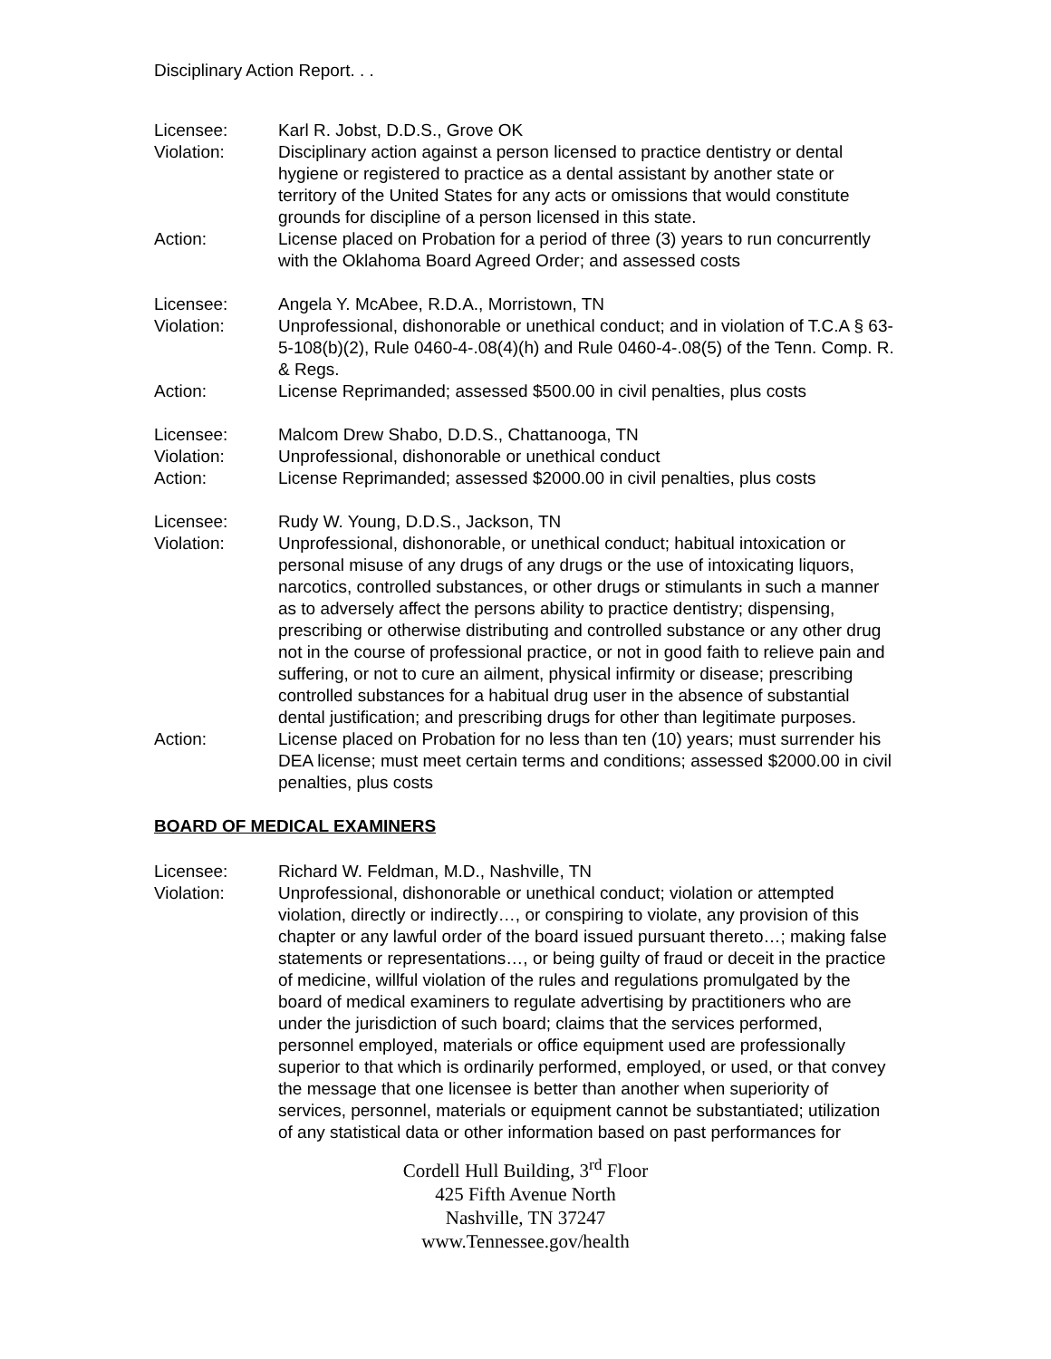Disciplinary Action Report. . .
Licensee: Karl R. Jobst, D.D.S., Grove OK
Violation: Disciplinary action against a person licensed to practice dentistry or dental hygiene or registered to practice as a dental assistant by another state or territory of the United States for any acts or omissions that would constitute grounds for discipline of a person licensed in this state.
Action: License placed on Probation for a period of three (3) years to run concurrently with the Oklahoma Board Agreed Order; and assessed costs
Licensee: Angela Y. McAbee, R.D.A., Morristown, TN
Violation: Unprofessional, dishonorable or unethical conduct; and in violation of T.C.A § 63-5-108(b)(2), Rule 0460-4-.08(4)(h) and Rule 0460-4-.08(5) of the Tenn. Comp. R. & Regs.
Action: License Reprimanded; assessed $500.00 in civil penalties, plus costs
Licensee: Malcom Drew Shabo, D.D.S., Chattanooga, TN
Violation: Unprofessional, dishonorable or unethical conduct
Action: License Reprimanded; assessed $2000.00 in civil penalties, plus costs
Licensee: Rudy W. Young, D.D.S., Jackson, TN
Violation: Unprofessional, dishonorable, or unethical conduct; habitual intoxication or personal misuse of any drugs of any drugs or the use of intoxicating liquors, narcotics, controlled substances, or other drugs or stimulants in such a manner as to adversely affect the persons ability to practice dentistry; dispensing, prescribing or otherwise distributing and controlled substance or any other drug not in the course of professional practice, or not in good faith to relieve pain and suffering, or not to cure an ailment, physical infirmity or disease; prescribing controlled substances for a habitual drug user in the absence of substantial dental justification; and prescribing drugs for other than legitimate purposes.
Action: License placed on Probation for no less than ten (10) years; must surrender his DEA license; must meet certain terms and conditions; assessed $2000.00 in civil penalties, plus costs
BOARD OF MEDICAL EXAMINERS
Licensee: Richard W. Feldman, M.D., Nashville, TN
Violation: Unprofessional, dishonorable or unethical conduct; violation or attempted violation, directly or indirectly…, or conspiring to violate, any provision of this chapter or any lawful order of the board issued pursuant thereto…; making false statements or representations…, or being guilty of fraud or deceit in the practice of medicine, willful violation of the rules and regulations promulgated by the board of medical examiners to regulate advertising by practitioners who are under the jurisdiction of such board; claims that the services performed, personnel employed, materials or office equipment used are professionally superior to that which is ordinarily performed, employed, or used, or that convey the message that one licensee is better than another when superiority of services, personnel, materials or equipment cannot be substantiated; utilization of any statistical data or other information based on past performances for
Cordell Hull Building, 3<sup>rd</sup> Floor
425 Fifth Avenue North
Nashville, TN 37247
www.Tennessee.gov/health